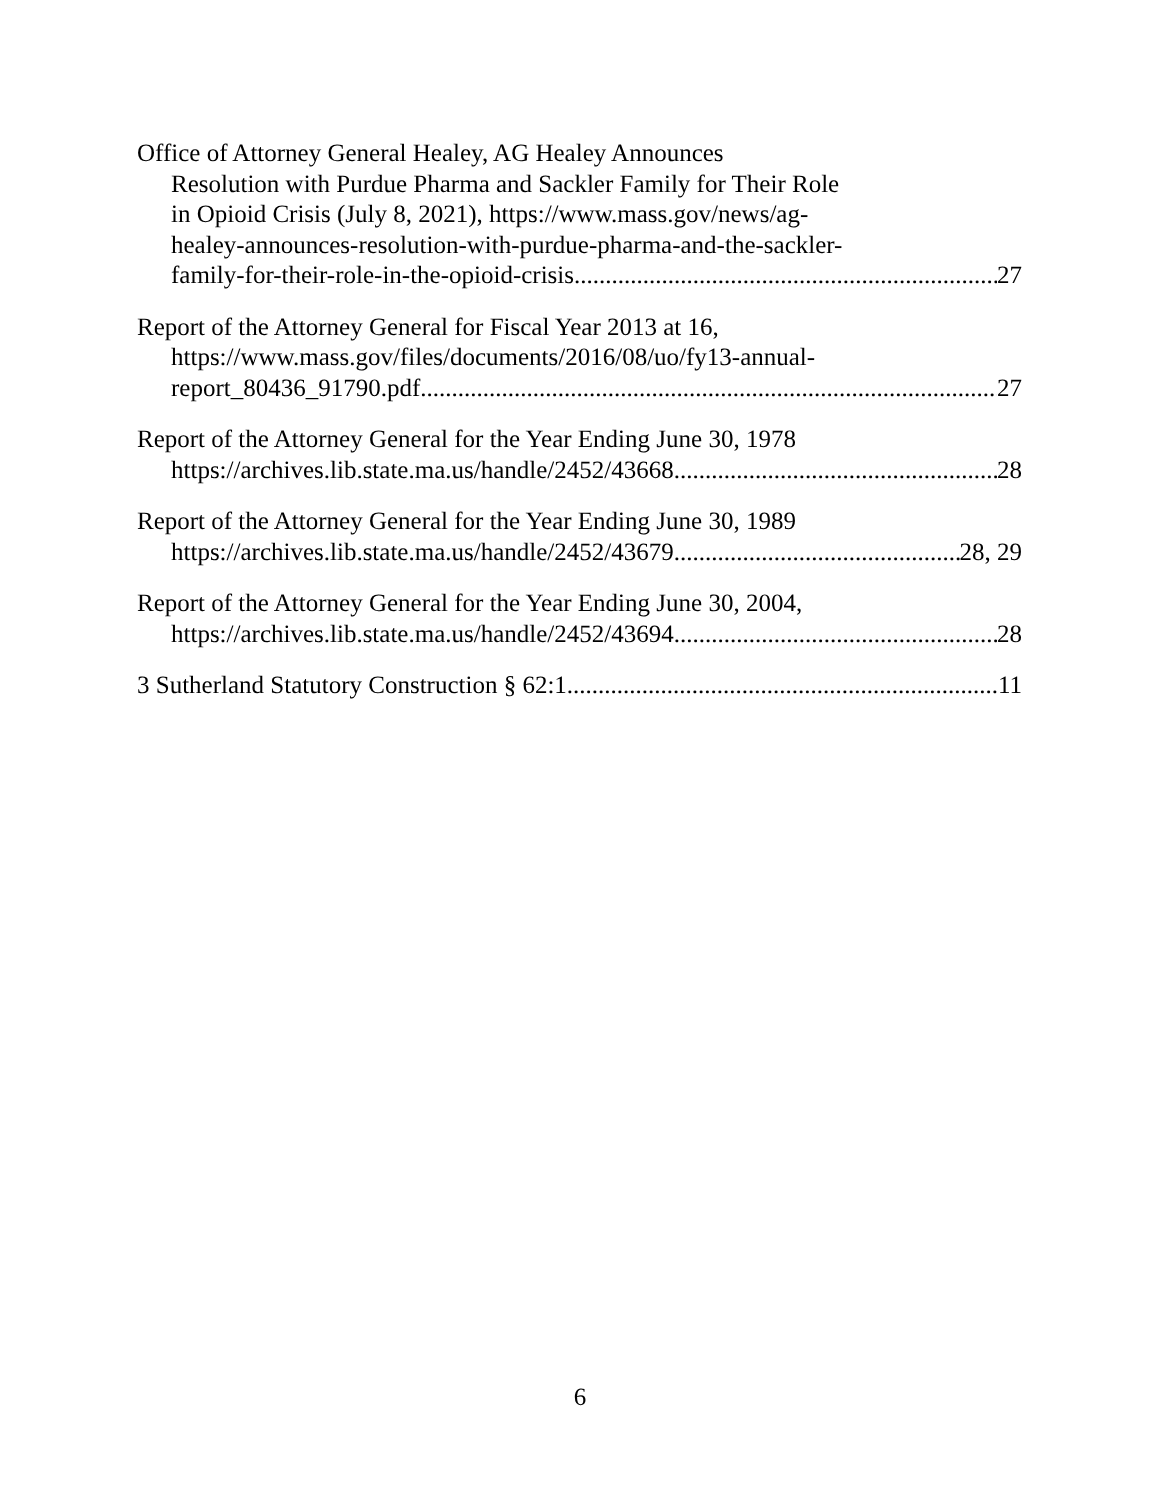Office of Attorney General Healey, AG Healey Announces
Resolution with Purdue Pharma and Sackler Family for Their Role
in Opioid Crisis (July 8, 2021), https://www.mass.gov/news/ag-
healey-announces-resolution-with-purdue-pharma-and-the-sackler-
family-for-their-role-in-the-opioid-crisis 27
Report of the Attorney General for Fiscal Year 2013 at 16,
https://www.mass.gov/files/documents/2016/08/uo/fy13-annual-
report_80436_91790.pdf 27
Report of the Attorney General for the Year Ending June 30, 1978
https://archives.lib.state.ma.us/handle/2452/43668 28
Report of the Attorney General for the Year Ending June 30, 1989
https://archives.lib.state.ma.us/handle/2452/43679 28, 29
Report of the Attorney General for the Year Ending June 30, 2004,
https://archives.lib.state.ma.us/handle/2452/43694 28
3 Sutherland Statutory Construction § 62:1 11
6